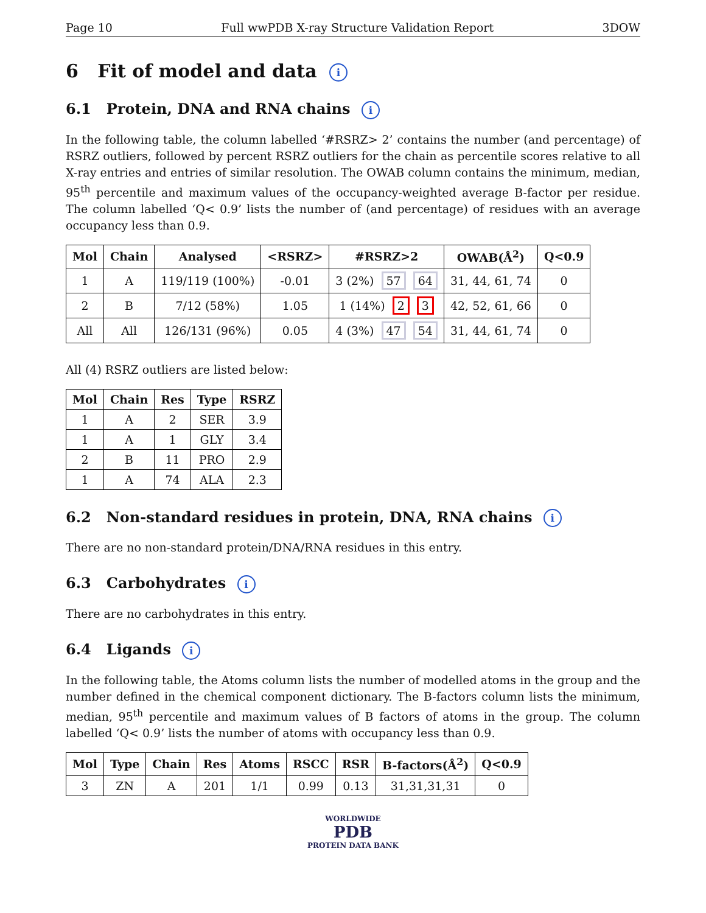Page 10 Full wwPDB X-ray Structure Validation Report 3DOW
6 Fit of model and data i
6.1 Protein, DNA and RNA chains i
In the following table, the column labelled ‘#RSRZ> 2’ contains the number (and percentage) of RSRZ outliers, followed by percent RSRZ outliers for the chain as percentile scores relative to all X-ray entries and entries of similar resolution. The OWAB column contains the minimum, median, 95<sup>th</sup> percentile and maximum values of the occupancy-weighted average B-factor per residue. The column labelled ‘Q< 0.9’ lists the number of (and percentage) of residues with an average occupancy less than 0.9.
| Mol | Chain | Analysed | <RSRZ> | #RSRZ>2 | OWAB(Å<sup>2</sup>) | Q<0.9 |
| --- | --- | --- | --- | --- | --- | --- |
| 1 | A | 119/119 (100%) | -0.01 | 3 (2%) 57 64 | 31, 44, 61, 74 | 0 |
| 2 | B | 7/12 (58%) | 1.05 | 1 (14%) 2 3 | 42, 52, 61, 66 | 0 |
| All | All | 126/131 (96%) | 0.05 | 4 (3%) 47 54 | 31, 44, 61, 74 | 0 |
All (4) RSRZ outliers are listed below:
| Mol | Chain | Res | Type | RSRZ |
| --- | --- | --- | --- | --- |
| 1 | A | 2 | SER | 3.9 |
| 1 | A | 1 | GLY | 3.4 |
| 2 | B | 11 | PRO | 2.9 |
| 1 | A | 74 | ALA | 2.3 |
6.2 Non-standard residues in protein, DNA, RNA chains i
There are no non-standard protein/DNA/RNA residues in this entry.
6.3 Carbohydrates i
There are no carbohydrates in this entry.
6.4 Ligands i
In the following table, the Atoms column lists the number of modelled atoms in the group and the number defined in the chemical component dictionary. The B-factors column lists the minimum, median, 95<sup>th</sup> percentile and maximum values of B factors of atoms in the group. The column labelled ‘Q< 0.9’ lists the number of atoms with occupancy less than 0.9.
| Mol | Type | Chain | Res | Atoms | RSCC | RSR | B-factors(Å<sup>2</sup>) | Q<0.9 |
| --- | --- | --- | --- | --- | --- | --- | --- | --- |
| 3 | ZN | A | 201 | 1/1 | 0.99 | 0.13 | 31,31,31,31 | 0 |
WORLDWIDE
PDB
PROTEIN DATA BANK